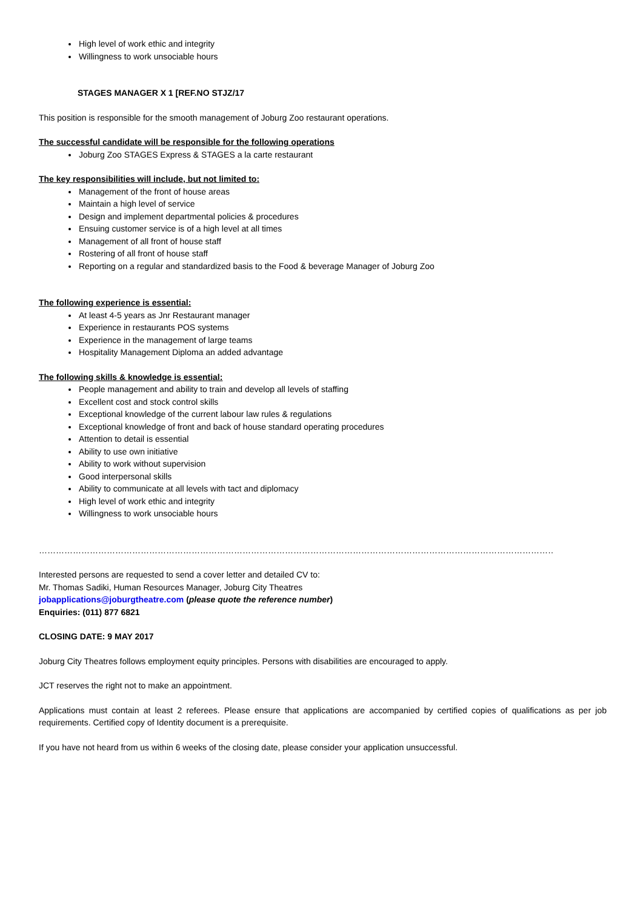High level of work ethic and integrity
Willingness to work unsociable hours
STAGES MANAGER X 1 [REF.NO STJZ/17
This position is responsible for the smooth management of Joburg Zoo restaurant operations.
The successful candidate will be responsible for the following operations
Joburg Zoo STAGES Express & STAGES a la carte restaurant
The key responsibilities will include, but not limited to:
Management of the front of house areas
Maintain a high level of service
Design and implement departmental policies & procedures
Ensuing customer service is of a high level at all times
Management of all front of house staff
Rostering of all front of house staff
Reporting on a regular and standardized basis to the Food & beverage Manager of Joburg Zoo
The following experience is essential:
At least 4-5 years as Jnr Restaurant manager
Experience in restaurants POS systems
Experience in the management of large teams
Hospitality Management Diploma an added advantage
The following skills & knowledge is essential:
People management and ability to train and develop all levels of staffing
Excellent cost and stock control skills
Exceptional knowledge of the current labour law rules & regulations
Exceptional knowledge of front and back of house standard operating procedures
Attention to detail is essential
Ability to use own initiative
Ability to work without supervision
Good interpersonal skills
Ability to communicate at all levels with tact and diplomacy
High level of work ethic and integrity
Willingness to work unsociable hours
……………………………………………………………………………………………………………………………………………………………………………………………………………………
Interested persons are requested to send a cover letter and detailed CV to:
Mr. Thomas Sadiki, Human Resources Manager, Joburg City Theatres
jobapplications@joburgtheatre.com (please quote the reference number)
Enquiries: (011) 877 6821
CLOSING DATE: 9 MAY 2017
Joburg City Theatres follows employment equity principles. Persons with disabilities are encouraged to apply.
JCT reserves the right not to make an appointment.
Applications must contain at least 2 referees. Please ensure that applications are accompanied by certified copies of qualifications as per job requirements. Certified copy of Identity document is a prerequisite.
If you have not heard from us within 6 weeks of the closing date, please consider your application unsuccessful.